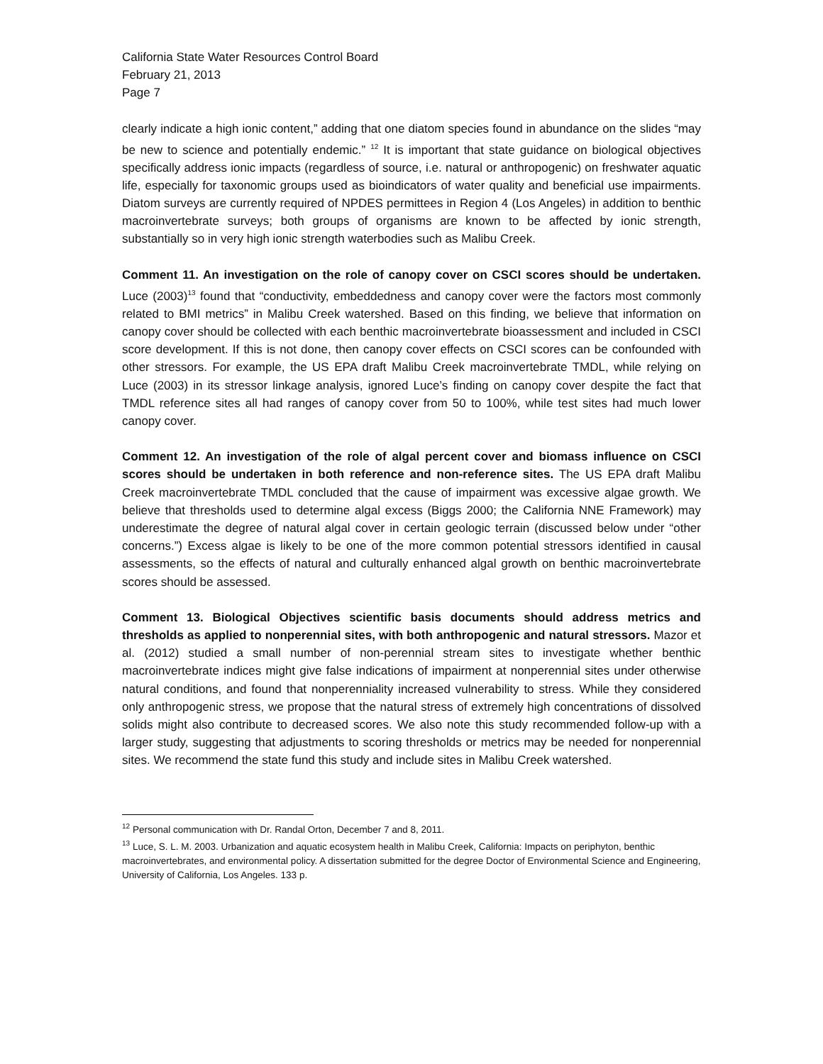California State Water Resources Control Board
February 21, 2013
Page 7
clearly indicate a high ionic content,” adding that one diatom species found in abundance on the slides “may be new to science and potentially endemic.” <sup>12</sup> It is important that state guidance on biological objectives specifically address ionic impacts (regardless of source, i.e. natural or anthropogenic) on freshwater aquatic life, especially for taxonomic groups used as bioindicators of water quality and beneficial use impairments. Diatom surveys are currently required of NPDES permittees in Region 4 (Los Angeles) in addition to benthic macroinvertebrate surveys; both groups of organisms are known to be affected by ionic strength, substantially so in very high ionic strength waterbodies such as Malibu Creek.
Comment 11. An investigation on the role of canopy cover on CSCI scores should be undertaken. Luce (2003)<sup>13</sup> found that “conductivity, embeddedness and canopy cover were the factors most commonly related to BMI metrics” in Malibu Creek watershed. Based on this finding, we believe that information on canopy cover should be collected with each benthic macroinvertebrate bioassessment and included in CSCI score development. If this is not done, then canopy cover effects on CSCI scores can be confounded with other stressors. For example, the US EPA draft Malibu Creek macroinvertebrate TMDL, while relying on Luce (2003) in its stressor linkage analysis, ignored Luce’s finding on canopy cover despite the fact that TMDL reference sites all had ranges of canopy cover from 50 to 100%, while test sites had much lower canopy cover.
Comment 12. An investigation of the role of algal percent cover and biomass influence on CSCI scores should be undertaken in both reference and non-reference sites. The US EPA draft Malibu Creek macroinvertebrate TMDL concluded that the cause of impairment was excessive algae growth. We believe that thresholds used to determine algal excess (Biggs 2000; the California NNE Framework) may underestimate the degree of natural algal cover in certain geologic terrain (discussed below under “other concerns.”) Excess algae is likely to be one of the more common potential stressors identified in causal assessments, so the effects of natural and culturally enhanced algal growth on benthic macroinvertebrate scores should be assessed.
Comment 13. Biological Objectives scientific basis documents should address metrics and thresholds as applied to nonperennial sites, with both anthropogenic and natural stressors. Mazor et al. (2012) studied a small number of non-perennial stream sites to investigate whether benthic macroinvertebrate indices might give false indications of impairment at nonperennial sites under otherwise natural conditions, and found that nonperenniality increased vulnerability to stress. While they considered only anthropogenic stress, we propose that the natural stress of extremely high concentrations of dissolved solids might also contribute to decreased scores. We also note this study recommended follow-up with a larger study, suggesting that adjustments to scoring thresholds or metrics may be needed for nonperennial sites. We recommend the state fund this study and include sites in Malibu Creek watershed.
<sup>12</sup> Personal communication with Dr. Randal Orton, December 7 and 8, 2011.
<sup>13</sup> Luce, S. L. M. 2003. Urbanization and aquatic ecosystem health in Malibu Creek, California: Impacts on periphyton, benthic macroinvertebrates, and environmental policy. A dissertation submitted for the degree Doctor of Environmental Science and Engineering, University of California, Los Angeles. 133 p.